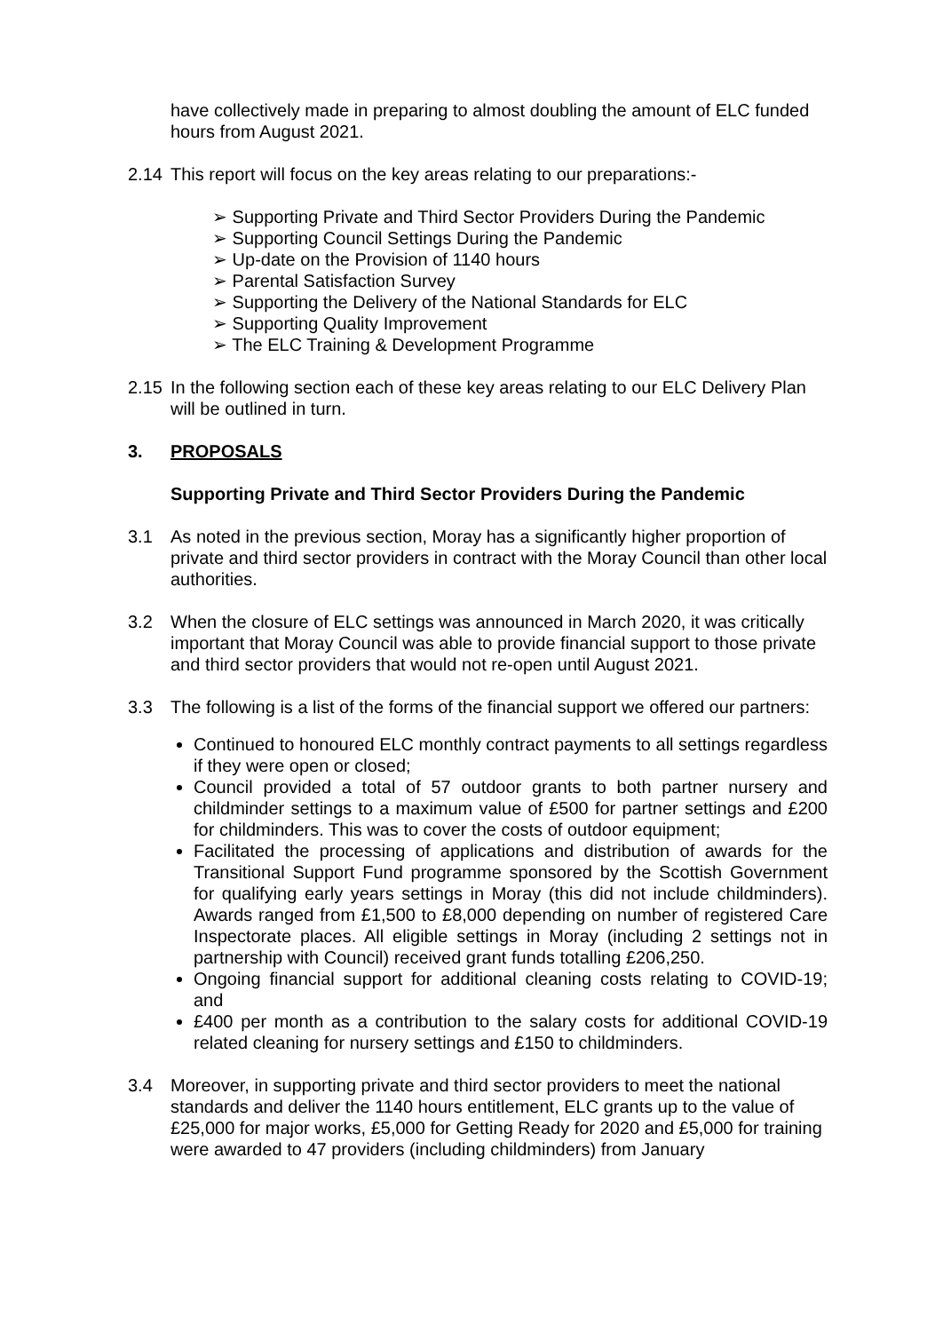have collectively made in preparing to almost doubling the amount of ELC funded hours from August 2021.
2.14 This report will focus on the key areas relating to our preparations:-
Supporting Private and Third Sector Providers During the Pandemic
Supporting Council Settings During the Pandemic
Up-date on the Provision of 1140 hours
Parental Satisfaction Survey
Supporting the Delivery of the National Standards for ELC
Supporting Quality Improvement
The ELC Training & Development Programme
2.15 In the following section each of these key areas relating to our ELC Delivery Plan will be outlined in turn.
3. PROPOSALS
Supporting Private and Third Sector Providers During the Pandemic
3.1 As noted in the previous section, Moray has a significantly higher proportion of private and third sector providers in contract with the Moray Council than other local authorities.
3.2 When the closure of ELC settings was announced in March 2020, it was critically important that Moray Council was able to provide financial support to those private and third sector providers that would not re-open until August 2021.
3.3 The following is a list of the forms of the financial support we offered our partners:
Continued to honoured ELC monthly contract payments to all settings regardless if they were open or closed;
Council provided a total of 57 outdoor grants to both partner nursery and childminder settings to a maximum value of £500 for partner settings and £200 for childminders. This was to cover the costs of outdoor equipment;
Facilitated the processing of applications and distribution of awards for the Transitional Support Fund programme sponsored by the Scottish Government for qualifying early years settings in Moray (this did not include childminders). Awards ranged from £1,500 to £8,000 depending on number of registered Care Inspectorate places. All eligible settings in Moray (including 2 settings not in partnership with Council) received grant funds totalling £206,250.
Ongoing financial support for additional cleaning costs relating to COVID-19; and
£400 per month as a contribution to the salary costs for additional COVID-19 related cleaning for nursery settings and £150 to childminders.
3.4 Moreover, in supporting private and third sector providers to meet the national standards and deliver the 1140 hours entitlement, ELC grants up to the value of £25,000 for major works, £5,000 for Getting Ready for 2020 and £5,000 for training were awarded to 47 providers (including childminders) from January